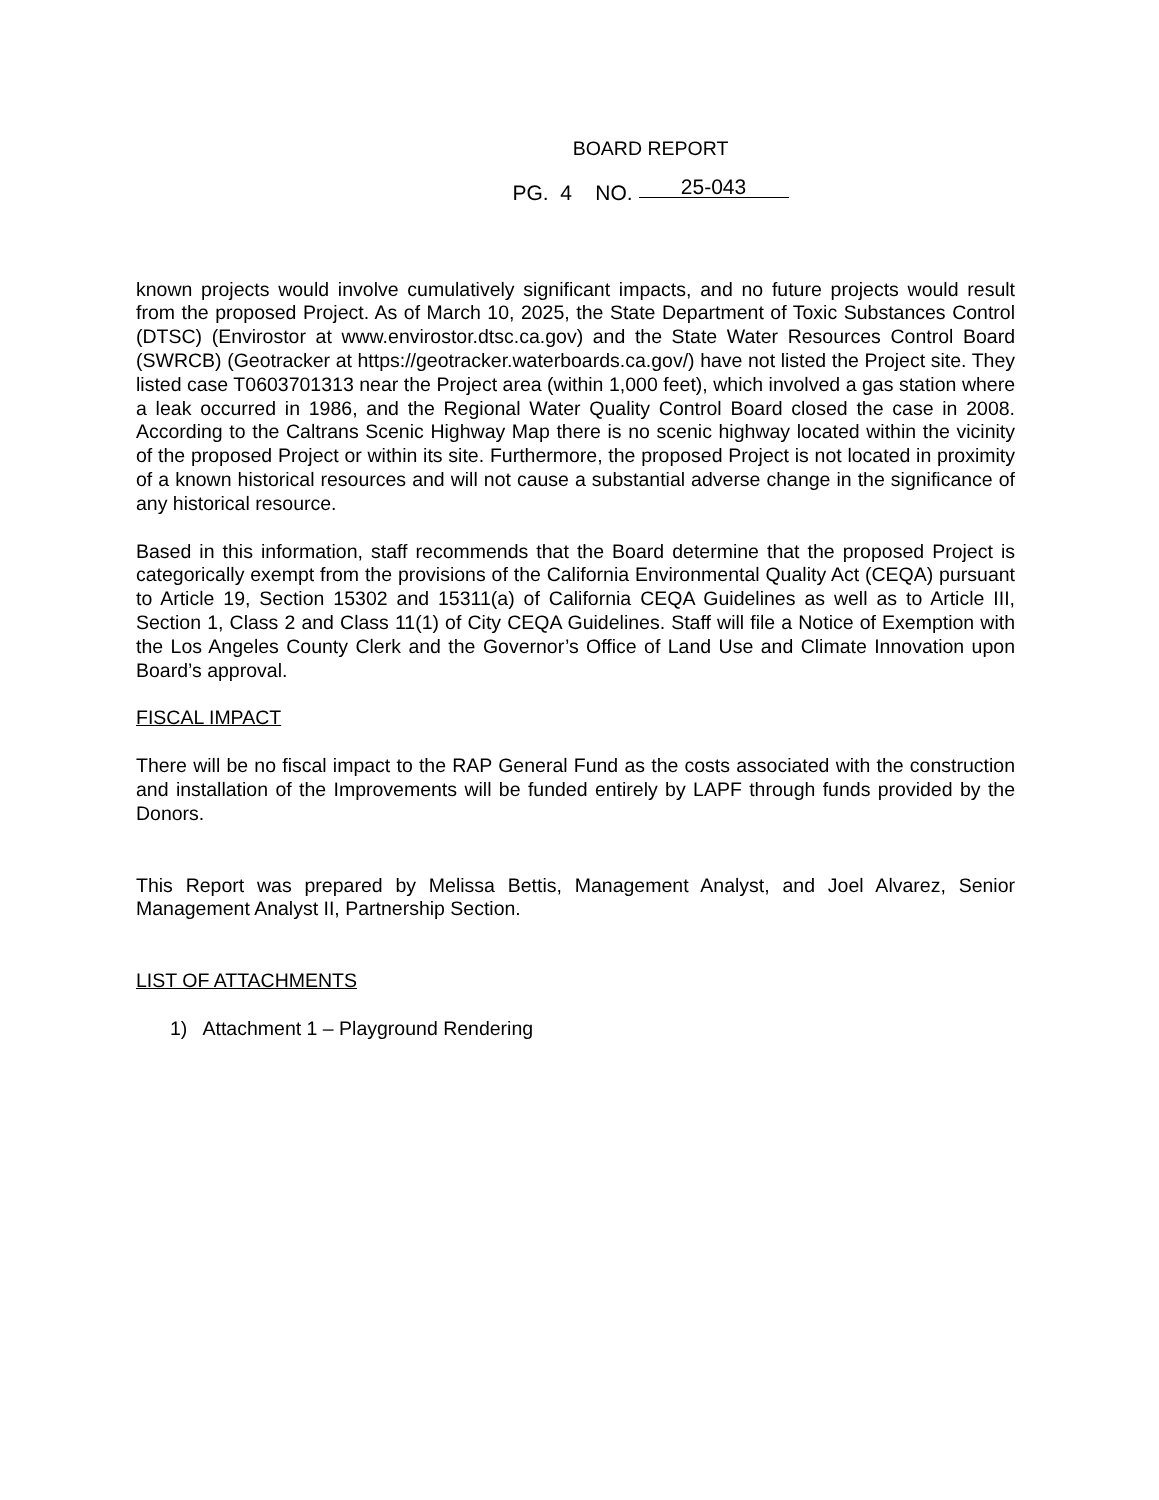BOARD REPORT
PG. 4 NO. 25-043
known projects would involve cumulatively significant impacts, and no future projects would result from the proposed Project. As of March 10, 2025, the State Department of Toxic Substances Control (DTSC) (Envirostor at www.envirostor.dtsc.ca.gov) and the State Water Resources Control Board (SWRCB) (Geotracker at https://geotracker.waterboards.ca.gov/) have not listed the Project site. They listed case T0603701313 near the Project area (within 1,000 feet), which involved a gas station where a leak occurred in 1986, and the Regional Water Quality Control Board closed the case in 2008. According to the Caltrans Scenic Highway Map there is no scenic highway located within the vicinity of the proposed Project or within its site. Furthermore, the proposed Project is not located in proximity of a known historical resources and will not cause a substantial adverse change in the significance of any historical resource.
Based in this information, staff recommends that the Board determine that the proposed Project is categorically exempt from the provisions of the California Environmental Quality Act (CEQA) pursuant to Article 19, Section 15302 and 15311(a) of California CEQA Guidelines as well as to Article III, Section 1, Class 2 and Class 11(1) of City CEQA Guidelines. Staff will file a Notice of Exemption with the Los Angeles County Clerk and the Governor’s Office of Land Use and Climate Innovation upon Board’s approval.
FISCAL IMPACT
There will be no fiscal impact to the RAP General Fund as the costs associated with the construction and installation of the Improvements will be funded entirely by LAPF through funds provided by the Donors.
This Report was prepared by Melissa Bettis, Management Analyst, and Joel Alvarez, Senior Management Analyst II, Partnership Section.
LIST OF ATTACHMENTS
1) Attachment 1 – Playground Rendering